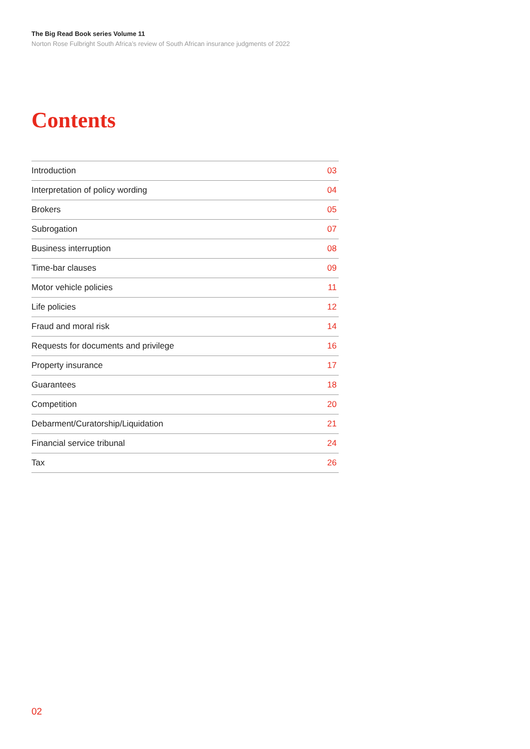The Big Read Book series Volume 11
Norton Rose Fulbright South Africa’s review of South African insurance judgments of 2022
Contents
| Introduction | 03 |
| Interpretation of policy wording | 04 |
| Brokers | 05 |
| Subrogation | 07 |
| Business interruption | 08 |
| Time-bar clauses | 09 |
| Motor vehicle policies | 11 |
| Life policies | 12 |
| Fraud and moral risk | 14 |
| Requests for documents and privilege | 16 |
| Property insurance | 17 |
| Guarantees | 18 |
| Competition | 20 |
| Debarment/Curatorship/Liquidation | 21 |
| Financial service tribunal | 24 |
| Tax | 26 |
02